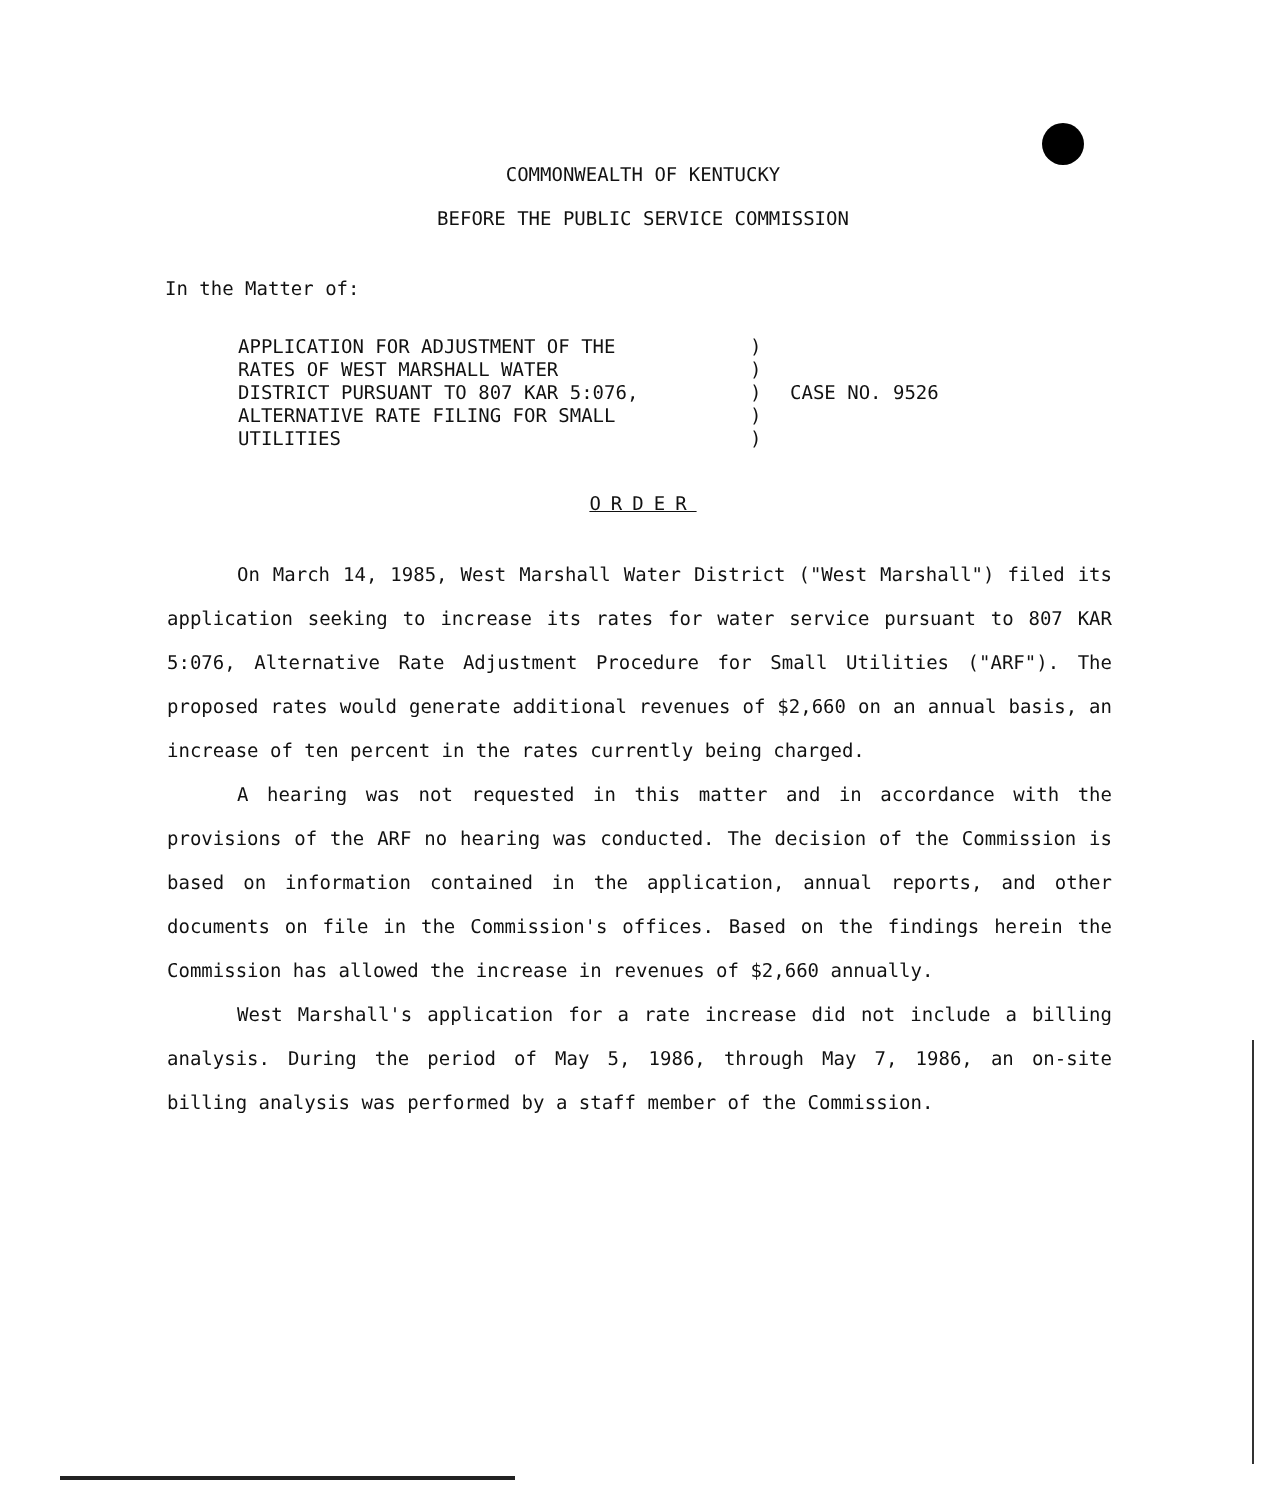COMMONWEALTH OF KENTUCKY
BEFORE THE PUBLIC SERVICE COMMISSION
In the Matter of:
APPLICATION FOR ADJUSTMENT OF THE
RATES OF WEST MARSHALL WATER
DISTRICT PURSUANT TO 807 KAR 5:076,
ALTERNATIVE RATE FILING FOR SMALL
UTILITIES
)
)
)
)
)
CASE NO. 9526
ORDER
On March 14, 1985, West Marshall Water District ("West Marshall") filed its application seeking to increase its rates for water service pursuant to 807 KAR 5:076, Alternative Rate Adjustment Procedure for Small Utilities ("ARF"). The proposed rates would generate additional revenues of $2,660 on an annual basis, an increase of ten percent in the rates currently being charged.
A hearing was not requested in this matter and in accordance with the provisions of the ARF no hearing was conducted. The decision of the Commission is based on information contained in the application, annual reports, and other documents on file in the Commission's offices. Based on the findings herein the Commission has allowed the increase in revenues of $2,660 annually.
West Marshall's application for a rate increase did not include a billing analysis. During the period of May 5, 1986, through May 7, 1986, an on-site billing analysis was performed by a staff member of the Commission.